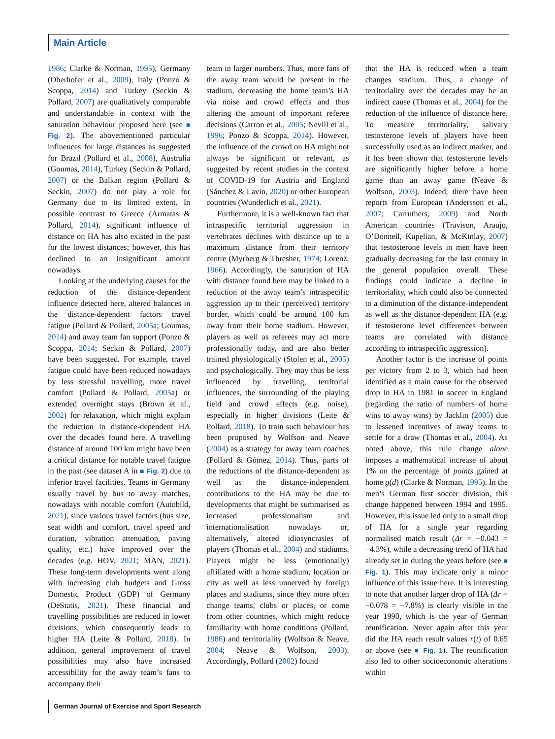Main Article
1986; Clarke & Norman, 1995), Germany (Oberhofer et al., 2009), Italy (Ponzo & Scoppa, 2014) and Turkey (Seckin & Pollard, 2007) are qualitatively comparable and understandable in context with the saturation behaviour proposed here (see ■ Fig. 2). The abovementioned particular influences for large distances as suggested for Brazil (Pollard et al., 2008), Australia (Goumas, 2014), Turkey (Seckin & Pollard, 2007) or the Balkan region (Pollard & Seckin, 2007) do not play a role for Germany due to its limited extent. In possible contrast to Greece (Armatas & Pollard, 2014), significant influence of distance on HA has also existed in the past for the lowest distances; however, this has declined to an insignificant amount nowadays.
Looking at the underlying causes for the reduction of the distance-dependent influence detected here, altered balances in the distance-dependent factors travel fatigue (Pollard & Pollard, 2005a; Goumas, 2014) and away team fan support (Ponzo & Scoppa, 2014; Seckin & Pollard, 2007) have been suggested. For example, travel fatigue could have been reduced nowadays by less stressful travelling, more travel comfort (Pollard & Pollard, 2005a) or extended overnight stays (Brown et al., 2002) for relaxation, which might explain the reduction in distance-dependent HA over the decades found here. A travelling distance of around 100 km might have been a critical distance for notable travel fatigue in the past (see dataset A in ■ Fig. 2) due to inferior travel facilities. Teams in Germany usually travel by bus to away matches, nowadays with notable comfort (Autobild, 2021), since various travel factors (bus size, seat width and comfort, travel speed and duration, vibration attenuation, paving quality, etc.) have improved over the decades (e.g. HOV, 2021; MAN, 2021). These long-term developments went along with increasing club budgets and Gross Domestic Product (GDP) of Germany (DeStatis, 2021). These financial and travelling possibilities are reduced in lower divisions, which consequently leads to higher HA (Leite & Pollard, 2018). In addition, general improvement of travel possibilities may also have increased accessibility for the away team’s fans to accompany their
team in larger numbers. Thus, more fans of the away team would be present in the stadium, decreasing the home team’s HA via noise and crowd effects and thus altering the amount of important referee decisions (Carron et al., 2005; Nevill et al., 1996; Ponzo & Scoppa, 2014). However, the influence of the crowd on HA might not always be significant or relevant, as suggested by recent studies in the context of COVID-19 for Austria and England (Sánchez & Lavin, 2020) or other European countries (Wunderlich et al., 2021).
Furthermore, it is a well-known fact that intraspecific territorial aggression in vertebrates declines with distance up to a maximum distance from their territory centre (Myrberg & Thresher, 1974; Lorenz, 1966). Accordingly, the saturation of HA with distance found here may be linked to a reduction of the away team’s intraspecific aggression up to their (perceived) territory border, which could be around 100 km away from their home stadium. However, players as well as referees may act more professionally today, and are also better trained physiologically (Stolen et al., 2005) and psychologically. They may thus be less influenced by travelling, territorial influences, the surrounding of the playing field and crowd effects (e.g. noise), especially in higher divisions (Leite & Pollard, 2018). To train such behaviour has been proposed by Wolfson and Neave (2004) as a strategy for away team coaches (Pollard & Gómez, 2014). Thus, parts of the reductions of the distance-dependent as well as the distance-independent contributions to the HA may be due to developments that might be summarised as increased professionalism and internationalisation nowadays or, alternatively, altered idiosyncrasies of players (Thomas et al., 2004) and stadiums. Players might be less (emotionally) affiliated with a home stadium, location or city as well as less unnerved by foreign places and stadiums, since they more often change teams, clubs or places, or come from other countries, which might reduce familiarity with home conditions (Pollard, 1986) and territoriality (Wolfson & Neave, 2004; Neave & Wolfson, 2003). Accordingly, Pollard (2002) found
that the HA is reduced when a team changes stadium. Thus, a change of territoriality over the decades may be an indirect cause (Thomas et al., 2004) for the reduction of the influence of distance here. To measure territoriality, salivary testosterone levels of players have been successfully used as an indirect marker, and it has been shown that testosterone levels are significantly higher before a home game than an away game (Neave & Wolfson, 2003). Indeed, there have been reports from European (Andersson et al., 2007; Carruthers, 2009) and North American countries (Travison, Araujo, O’Donnell, Kupelian, & McKinlay, 2007) that testosterone levels in men have been gradually decreasing for the last century in the general population overall. These findings could indicate a decline in territoriality, which could also be connected to a diminution of the distance-independent as well as the distance-dependent HA (e.g. if testosterone level differences between teams are correlated with distance according to intraspecific aggression).
Another factor is the increase of points per victory from 2 to 3, which had been identified as a main cause for the observed drop in HA in 1981 in soccer in England (regarding the ratio of numbers of home wins to away wins) by Jacklin (2005) due to lessened incentives of away teams to settle for a draw (Thomas et al., 2004). As noted above, this rule change alone imposes a mathematical increase of about 1% on the percentage of points gained at home g(d) (Clarke & Norman, 1995). In the men’s German first soccer division, this change happened between 1994 and 1995. However, this issue led only to a small drop of HA for a single year regarding normalised match result (Δr = −0.043 = −4.3%), while a decreasing trend of HA had already set in during the years before (see ■ Fig. 1). This may indicate only a minor influence of this issue here. It is interesting to note that another larger drop of HA (Δr = −0.078 = −7.8%) is clearly visible in the year 1990, which is the year of German reunification. Never again after this year did the HA reach result values r(t) of 0.65 or above (see ■ Fig. 1). The reunification also led to other socioeconomic alterations within
German Journal of Exercise and Sport Research